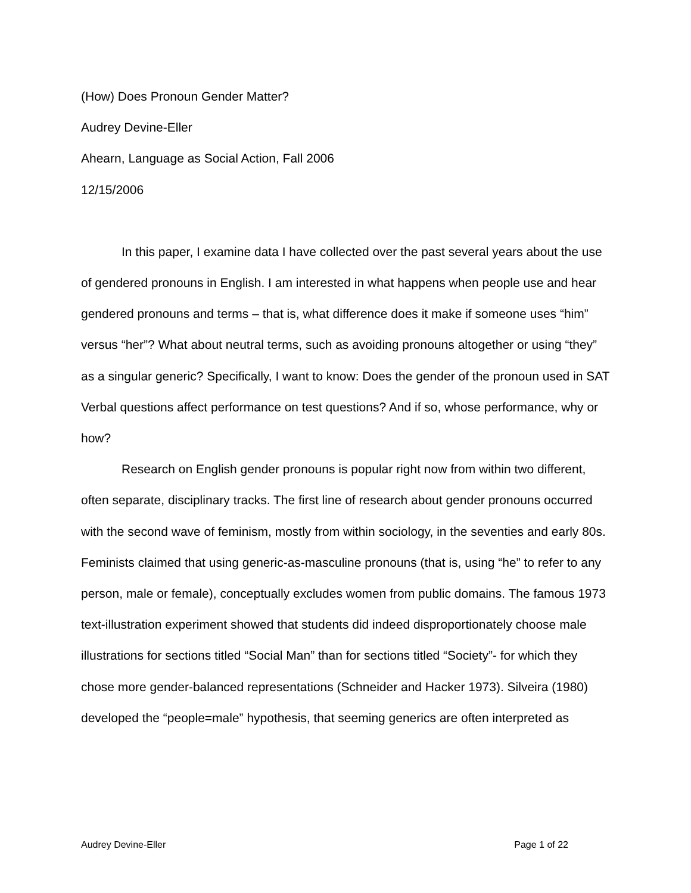(How) Does Pronoun Gender Matter?
Audrey Devine-Eller
Ahearn, Language as Social Action, Fall 2006
12/15/2006
In this paper, I examine data I have collected over the past several years about the use of gendered pronouns in English. I am interested in what happens when people use and hear gendered pronouns and terms – that is, what difference does it make if someone uses “him” versus “her”? What about neutral terms, such as avoiding pronouns altogether or using “they” as a singular generic? Specifically, I want to know: Does the gender of the pronoun used in SAT Verbal questions affect performance on test questions? And if so, whose performance, why or how?
Research on English gender pronouns is popular right now from within two different, often separate, disciplinary tracks. The first line of research about gender pronouns occurred with the second wave of feminism, mostly from within sociology, in the seventies and early 80s. Feminists claimed that using generic-as-masculine pronouns (that is, using “he” to refer to any person, male or female), conceptually excludes women from public domains. The famous 1973 text-illustration experiment showed that students did indeed disproportionately choose male illustrations for sections titled “Social Man” than for sections titled “Society”- for which they chose more gender-balanced representations (Schneider and Hacker 1973). Silveira (1980) developed the “people=male” hypothesis, that seeming generics are often interpreted as
Audrey Devine-Eller Page 1 of 22